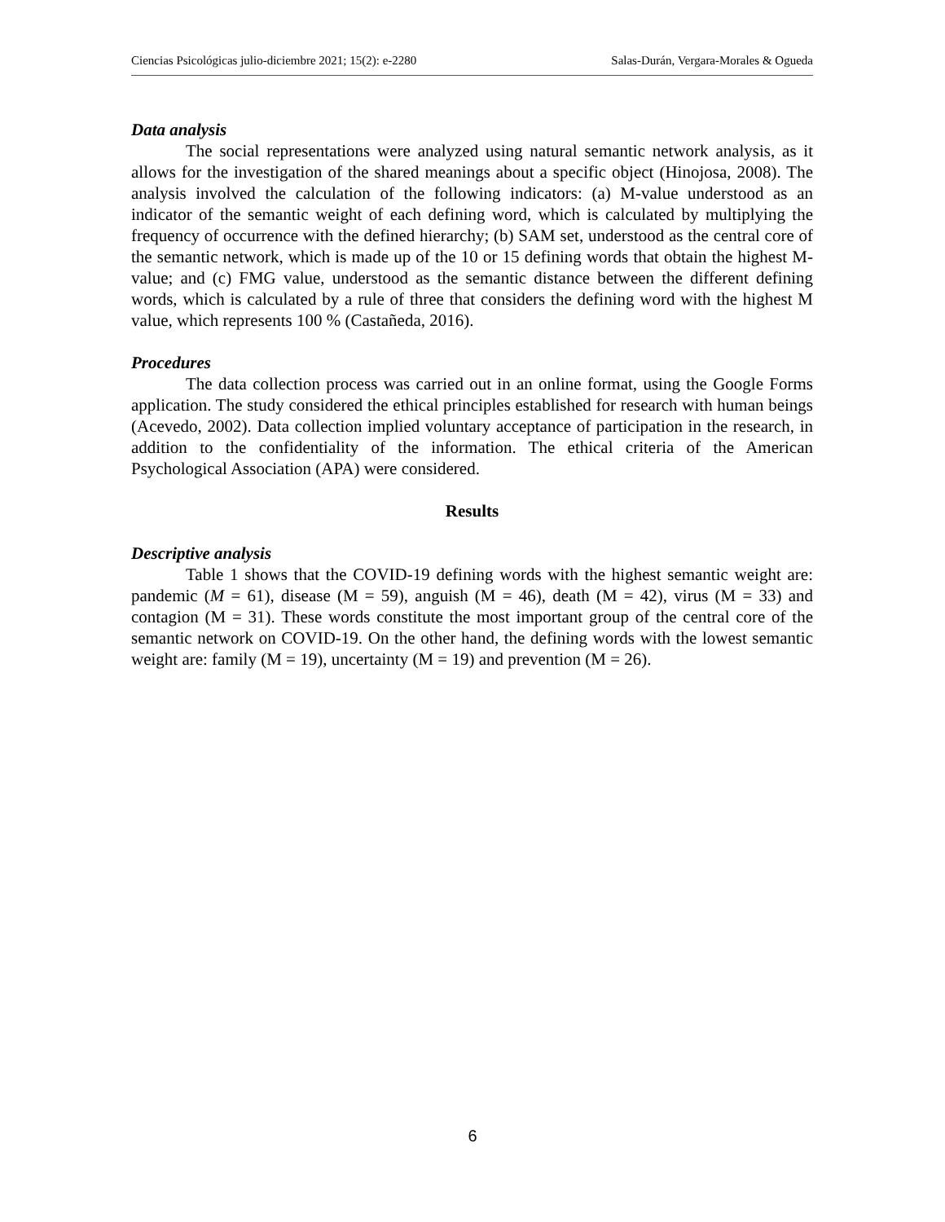Ciencias Psicológicas julio-diciembre 2021; 15(2): e-2280 Salas-Durán, Vergara-Morales & Ogueda
Data analysis
The social representations were analyzed using natural semantic network analysis, as it allows for the investigation of the shared meanings about a specific object (Hinojosa, 2008). The analysis involved the calculation of the following indicators: (a) M-value understood as an indicator of the semantic weight of each defining word, which is calculated by multiplying the frequency of occurrence with the defined hierarchy; (b) SAM set, understood as the central core of the semantic network, which is made up of the 10 or 15 defining words that obtain the highest M-value; and (c) FMG value, understood as the semantic distance between the different defining words, which is calculated by a rule of three that considers the defining word with the highest M value, which represents 100 % (Castañeda, 2016).
Procedures
The data collection process was carried out in an online format, using the Google Forms application. The study considered the ethical principles established for research with human beings (Acevedo, 2002). Data collection implied voluntary acceptance of participation in the research, in addition to the confidentiality of the information. The ethical criteria of the American Psychological Association (APA) were considered.
Results
Descriptive analysis
Table 1 shows that the COVID-19 defining words with the highest semantic weight are: pandemic (M = 61), disease (M = 59), anguish (M = 46), death (M = 42), virus (M = 33) and contagion (M = 31). These words constitute the most important group of the central core of the semantic network on COVID-19. On the other hand, the defining words with the lowest semantic weight are: family (M = 19), uncertainty (M = 19) and prevention (M = 26).
6